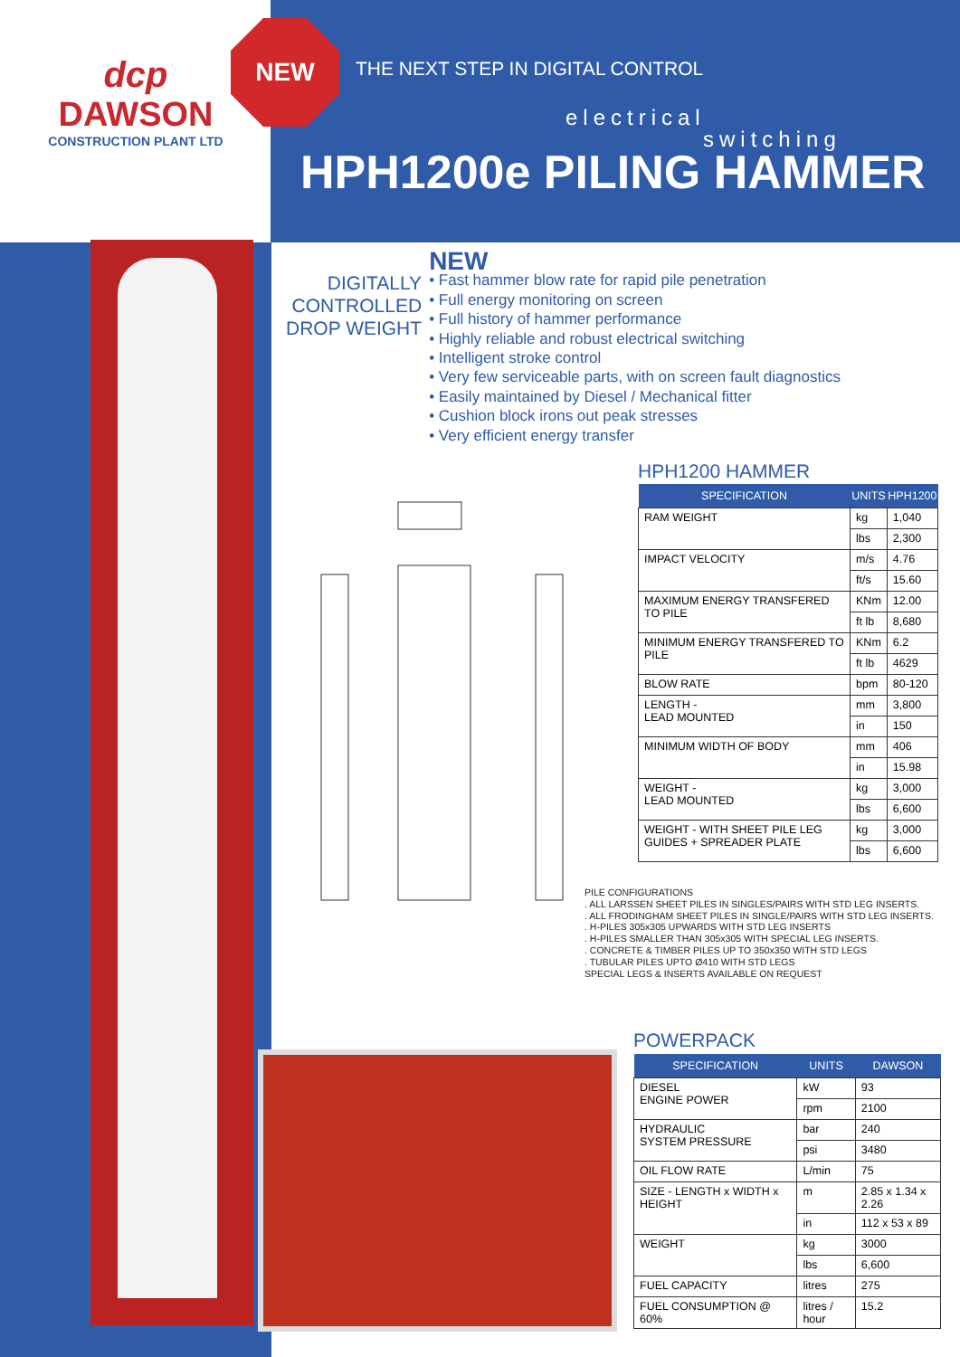dcp
DAWSON
CONSTRUCTION PLANT LTD
NEW
THE NEXT STEP IN DIGITAL CONTROL
electrical
switching
HPH1200e PILING HAMMER
DIGITALLY
CONTROLLED
DROP WEIGHT
NEW
• Fast hammer blow rate for rapid pile penetration
• Full energy monitoring on screen
• Full history of hammer performance
• Highly reliable and robust electrical switching
• Intelligent stroke control
• Very few serviceable parts, with on screen fault diagnostics
• Easily maintained by Diesel / Mechanical fitter
• Cushion block irons out peak stresses
• Very efficient energy transfer
HPH1200 HAMMER
| SPECIFICATION | UNITS | HPH1200 |
| --- | --- | --- |
| RAM WEIGHT | kg | 1,040 |
| | lbs | 2,300 |
| IMPACT VELOCITY | m/s | 4.76 |
| | ft/s | 15.60 |
| MAXIMUM ENERGY TRANSFERED TO PILE | KNm | 12.00 |
| | ft lb | 8,680 |
| MINIMUM ENERGY TRANSFERED TO PILE | KNm | 6.2 |
| | ft lb | 4629 |
| BLOW RATE | bpm | 80-120 |
| LENGTH - LEAD MOUNTED | mm | 3,800 |
| | in | 150 |
| MINIMUM WIDTH OF BODY | mm | 406 |
| | in | 15.98 |
| WEIGHT - LEAD MOUNTED | kg | 3,000 |
| | lbs | 6,600 |
| WEIGHT - WITH SHEET PILE LEG GUIDES + SPREADER PLATE | kg | 3,000 |
| | lbs | 6,600 |
PILE CONFIGURATIONS
. ALL LARSSEN SHEET PILES IN SINGLES/PAIRS WITH STD LEG INSERTS.
. ALL FRODINGHAM SHEET PILES IN SINGLE/PAIRS WITH STD LEG INSERTS.
. H-PILES 305x305 UPWARDS WITH STD LEG INSERTS
. H-PILES SMALLER THAN 305x305 WITH SPECIAL LEG INSERTS.
. CONCRETE & TIMBER PILES UP TO 350x350 WITH STD LEGS
. TUBULAR PILES UPTO Ø410 WITH STD LEGS
SPECIAL LEGS & INSERTS AVAILABLE ON REQUEST
POWERPACK
| SPECIFICATION | UNITS | DAWSON |
| --- | --- | --- |
| DIESEL ENGINE POWER | kW | 93 |
| | rpm | 2100 |
| HYDRAULIC SYSTEM PRESSURE | bar | 240 |
| | psi | 3480 |
| OIL FLOW RATE | L/min | 75 |
| SIZE - LENGTH x WIDTH x HEIGHT | m | 2.85 x 1.34 x 2.26 |
| | in | 112 x 53 x 89 |
| WEIGHT | kg | 3000 |
| | lbs | 6,600 |
| FUEL CAPACITY | litres | 275 |
| FUEL CONSUMPTION @ 60% | litres / hour | 15.2 |